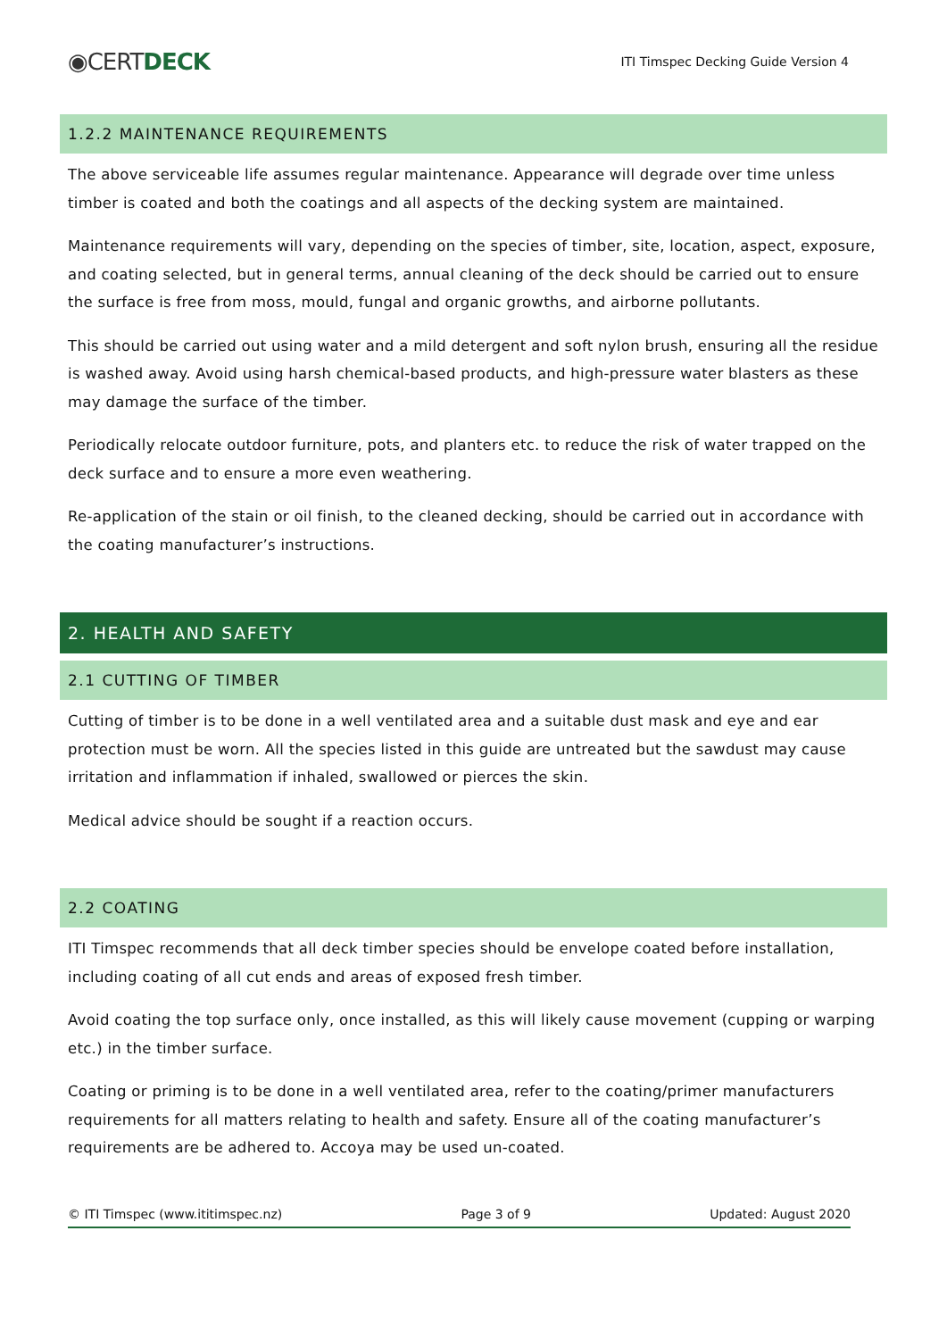◉CERTDECK
ITI Timspec Decking Guide Version 4
1.2.2 MAINTENANCE REQUIREMENTS
The above serviceable life assumes regular maintenance. Appearance will degrade over time unless timber is coated and both the coatings and all aspects of the decking system are maintained.
Maintenance requirements will vary, depending on the species of timber, site, location, aspect, exposure, and coating selected, but in general terms, annual cleaning of the deck should be carried out to ensure the surface is free from moss, mould, fungal and organic growths, and airborne pollutants.
This should be carried out using water and a mild detergent and soft nylon brush, ensuring all the residue is washed away. Avoid using harsh chemical-based products, and high-pressure water blasters as these may damage the surface of the timber.
Periodically relocate outdoor furniture, pots, and planters etc. to reduce the risk of water trapped on the deck surface and to ensure a more even weathering.
Re-application of the stain or oil finish, to the cleaned decking, should be carried out in accordance with the coating manufacturer’s instructions.
2. HEALTH AND SAFETY
2.1 CUTTING OF TIMBER
Cutting of timber is to be done in a well ventilated area and a suitable dust mask and eye and ear protection must be worn. All the species listed in this guide are untreated but the sawdust may cause irritation and inflammation if inhaled, swallowed or pierces the skin.
Medical advice should be sought if a reaction occurs.
2.2 COATING
ITI Timspec recommends that all deck timber species should be envelope coated before installation, including coating of all cut ends and areas of exposed fresh timber.
Avoid coating the top surface only, once installed, as this will likely cause movement (cupping or warping etc.) in the timber surface.
Coating or priming is to be done in a well ventilated area, refer to the coating/primer manufacturers requirements for all matters relating to health and safety. Ensure all of the coating manufacturer’s requirements are be adhered to. Accoya may be used un-coated.
© ITI Timspec (www.ititimspec.nz) Page 3 of 9 Updated: August 2020